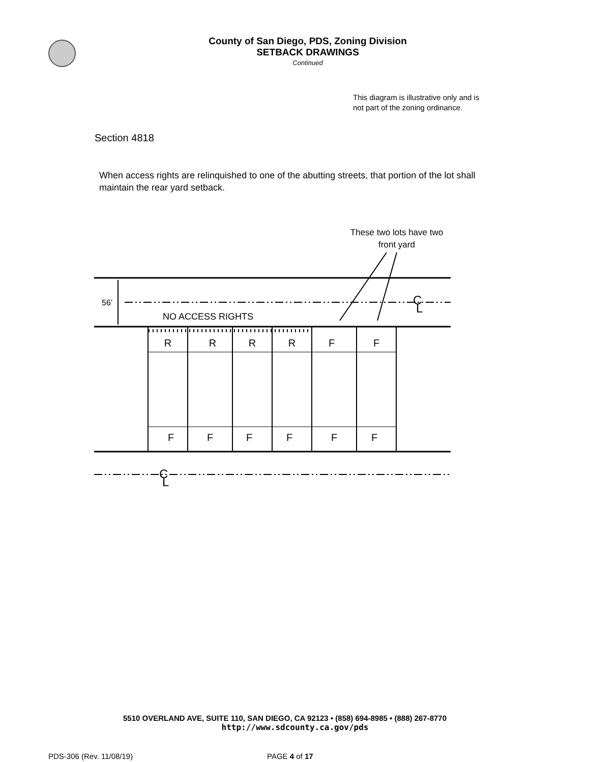County of San Diego, PDS, Zoning Division
SETBACK DRAWINGS
Continued
This diagram is illustrative only and is not part of the zoning ordinance.
Section 4818
When access rights are relinquished to one of the abutting streets, that portion of the lot shall maintain the rear yard setback.
These two lots have two
front yard
56’
NO ACCESS RIGHTS
C
L
C
L
R
R
R
R
F
F
F
F
F
F
F
F
5510 OVERLAND AVE, SUITE 110, SAN DIEGO, CA 92123 • (858) 694-8985 • (888) 267-8770
http://www.sdcounty.ca.gov/pds
PDS-306 (Rev. 11/08/19) PAGE 4 of 17